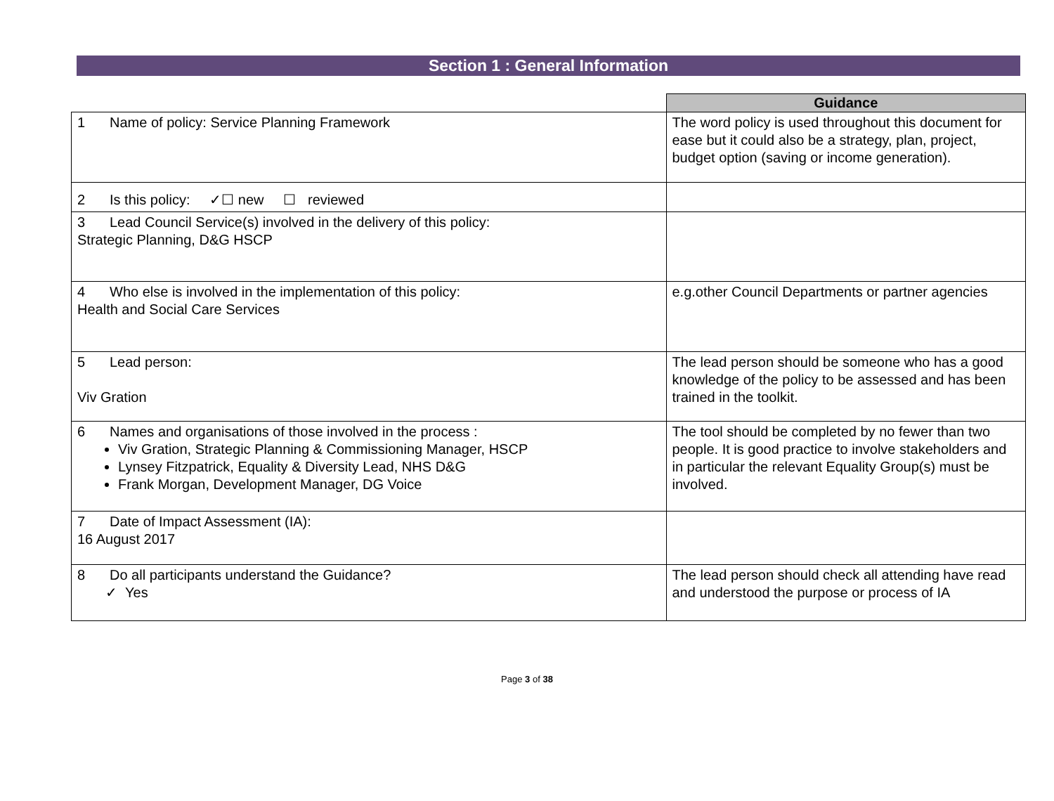Section 1 : General Information
| | Guidance |
| 1 Name of policy: Service Planning Framework | The word policy is used throughout this document for ease but it could also be a strategy, plan, project, budget option (saving or income generation). |
| 2 Is this policy: ✓☐ new ☐ reviewed | |
| 3 Lead Council Service(s) involved in the delivery of this policy: Strategic Planning, D&G HSCP | |
| 4 Who else is involved in the implementation of this policy: Health and Social Care Services | e.g.other Council Departments or partner agencies |
| 5 Lead person: Viv Gration | The lead person should be someone who has a good knowledge of the policy to be assessed and has been trained in the toolkit. |
| 6 Names and organisations of those involved in the process : Viv Gration, Strategic Planning & Commissioning Manager, HSCP Lynsey Fitzpatrick, Equality & Diversity Lead, NHS D&G Frank Morgan, Development Manager, DG Voice | The tool should be completed by no fewer than two people. It is good practice to involve stakeholders and in particular the relevant Equality Group(s) must be involved. |
| 7 Date of Impact Assessment (IA): 16 August 2017 | |
| 8 Do all participants understand the Guidance? ✓ Yes | The lead person should check all attending have read and understood the purpose or process of IA |
Page 3 of 38